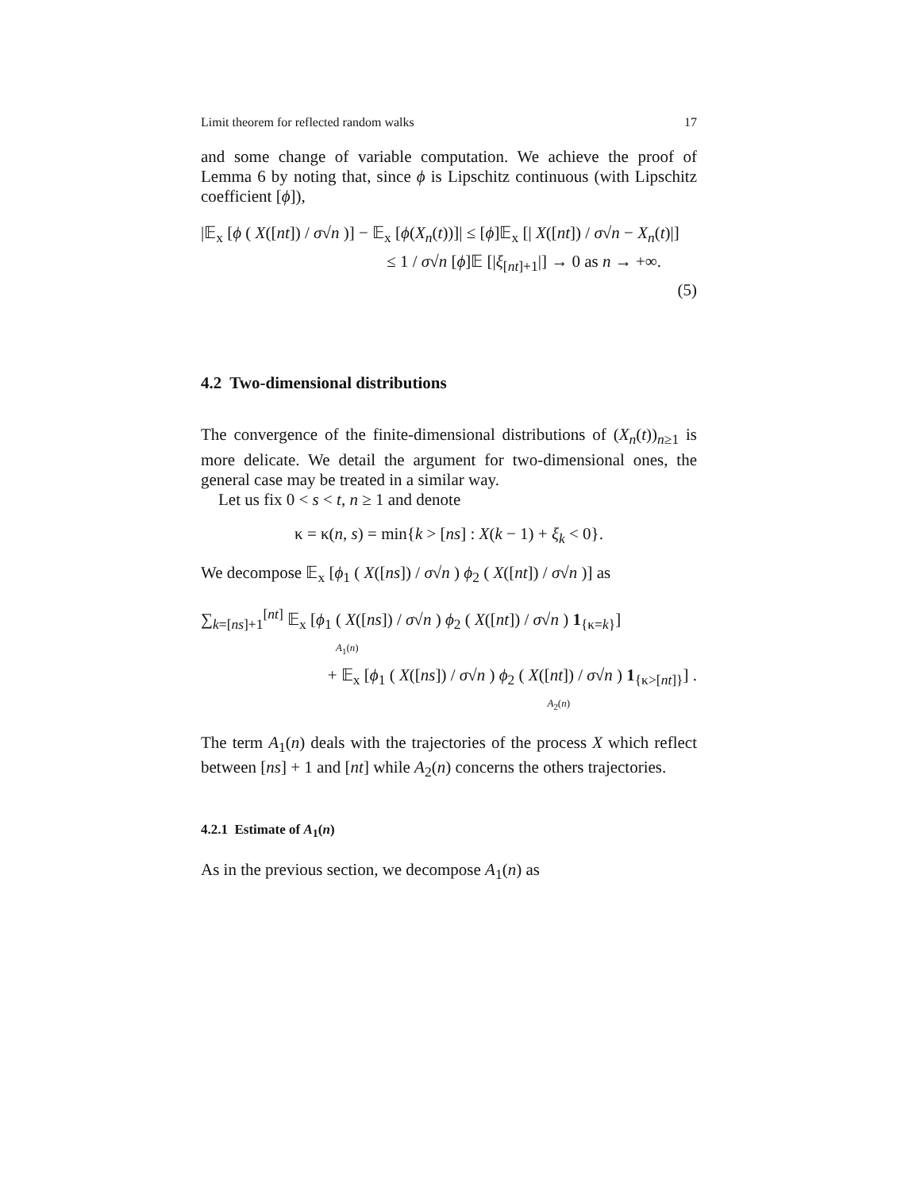Limit theorem for reflected random walks 17
and some change of variable computation. We achieve the proof of Lemma 6 by noting that, since ϕ is Lipschitz continuous (with Lipschitz coefficient [ϕ]),
|𝔼<sub>x</sub> [ϕ ( X([nt]) / σ√n )] − 𝔼<sub>x</sub> [ϕ(X<sub>n</sub>(t))]| ≤ [ϕ]𝔼<sub>x</sub> [| X([nt]) / σ√n − X<sub>n</sub>(t)|]
≤ 1 / σ√n [ϕ]𝔼 [|ξ<sub>[nt]+1</sub>|] → 0 as n → +∞.
(5)
4.2 Two-dimensional distributions
The convergence of the finite-dimensional distributions of (X<sub>n</sub>(t))<sub>n≥1</sub> is more delicate. We detail the argument for two-dimensional ones, the general case may be treated in a similar way.
Let us fix 0 < s < t, n ≥ 1 and denote
κ = κ(n, s) = min{k > [ns] : X(k − 1) + ξ<sub>k</sub> < 0}.
We decompose 𝔼<sub>x</sub> [ϕ<sub>1</sub> ( X([ns]) / σ√n ) ϕ<sub>2</sub> ( X([nt]) / σ√n )] as
∑<sub>k=[ns]+1</sub><sup>[nt]</sup> 𝔼<sub>x</sub> [ϕ<sub>1</sub> ( X([ns]) / σ√n ) ϕ<sub>2</sub> ( X([nt]) / σ√n ) 1<sub>{κ=k}</sub>]
A<sub>1</sub>(n)
+ 𝔼<sub>x</sub> [ϕ<sub>1</sub> ( X([ns]) / σ√n ) ϕ<sub>2</sub> ( X([nt]) / σ√n ) 1<sub>{κ>[nt]}</sub>] .
A<sub>2</sub>(n)
The term A<sub>1</sub>(n) deals with the trajectories of the process X which reflect between [ns] + 1 and [nt] while A<sub>2</sub>(n) concerns the others trajectories.
4.2.1 Estimate of A<sub>1</sub>(n)
As in the previous section, we decompose A<sub>1</sub>(n) as